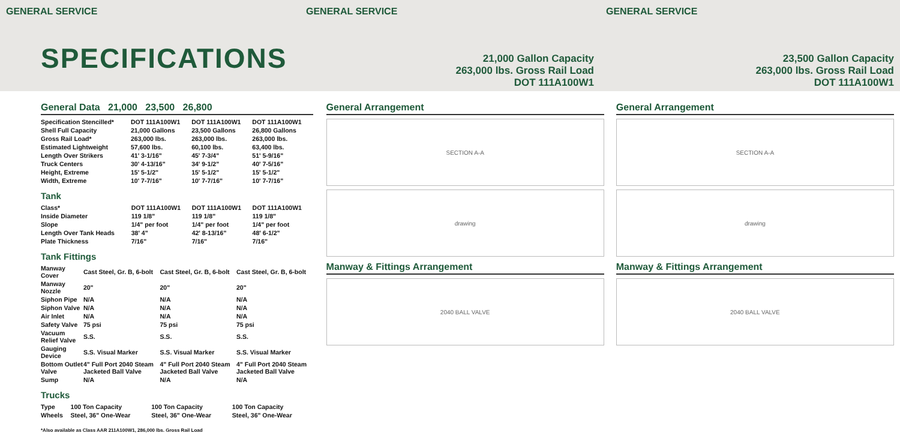GENERAL SERVICE
SPECIFICATIONS
GENERAL SERVICE
21,000 Gallon Capacity
263,000 lbs. Gross Rail Load
DOT 111A100W1
GENERAL SERVICE
23,500 Gallon Capacity
263,000 lbs. Gross Rail Load
DOT 111A100W1
General Data 21,000 23,500 26,800
| Specification Stencilled* | DOT 111A100W1 | DOT 111A100W1 | DOT 111A100W1 |
| Shell Full Capacity | 21,000 Gallons | 23,500 Gallons | 26,800 Gallons |
| Gross Rail Load* | 263,000 lbs. | 263,000 lbs. | 263,000 lbs. |
| Estimated Lightweight | 57,600 lbs. | 60,100 lbs. | 63,400 lbs. |
| Length Over Strikers | 41' 3-1/16" | 45' 7-3/4" | 51' 5-9/16" |
| Truck Centers | 30' 4-13/16" | 34' 9-1/2" | 40' 7-5/16" |
| Height, Extreme | 15' 5-1/2" | 15' 5-1/2" | 15' 5-1/2" |
| Width, Extreme | 10' 7-7/16" | 10' 7-7/16" | 10' 7-7/16" |
Tank
| Class* | DOT 111A100W1 | DOT 111A100W1 | DOT 111A100W1 |
| Inside Diameter | 119 1/8" | 119 1/8" | 119 1/8" |
| Slope | 1/4" per foot | 1/4" per foot | 1/4" per foot |
| Length Over Tank Heads | 38' 4" | 42' 8-13/16" | 48' 6-1/2" |
| Plate Thickness | 7/16" | 7/16" | 7/16" |
Tank Fittings
| Manway Cover | Cast Steel, Gr. B, 6-bolt | Cast Steel, Gr. B, 6-bolt | Cast Steel, Gr. B, 6-bolt |
| Manway Nozzle | 20" | 20" | 20" |
| Siphon Pipe | N/A | N/A | N/A |
| Siphon Valve | N/A | N/A | N/A |
| Air Inlet | N/A | N/A | N/A |
| Safety Valve | 75 psi | 75 psi | 75 psi |
| Vacuum Relief Valve | S.S. | S.S. | S.S. |
| Gauging Device | S.S. Visual Marker | S.S. Visual Marker | S.S. Visual Marker |
| Bottom Outlet Valve | 4" Full Port 2040 Steam Jacketed Ball Valve | 4" Full Port 2040 Steam Jacketed Ball Valve | 4" Full Port 2040 Steam Jacketed Ball Valve |
| Sump | N/A | N/A | N/A |
Trucks
| Type | 100 Ton Capacity | 100 Ton Capacity | 100 Ton Capacity |
| Wheels | Steel, 36" One-Wear | Steel, 36" One-Wear | Steel, 36" One-Wear |
*Also available as Class AAR 211A100W1, 286,000 lbs. Gross Rail Load
General Arrangement
SECTION A-A
drawing
Manway & Fittings Arrangement
2040 BALL VALVE
General Arrangement
SECTION A-A
drawing
Manway & Fittings Arrangement
2040 BALL VALVE